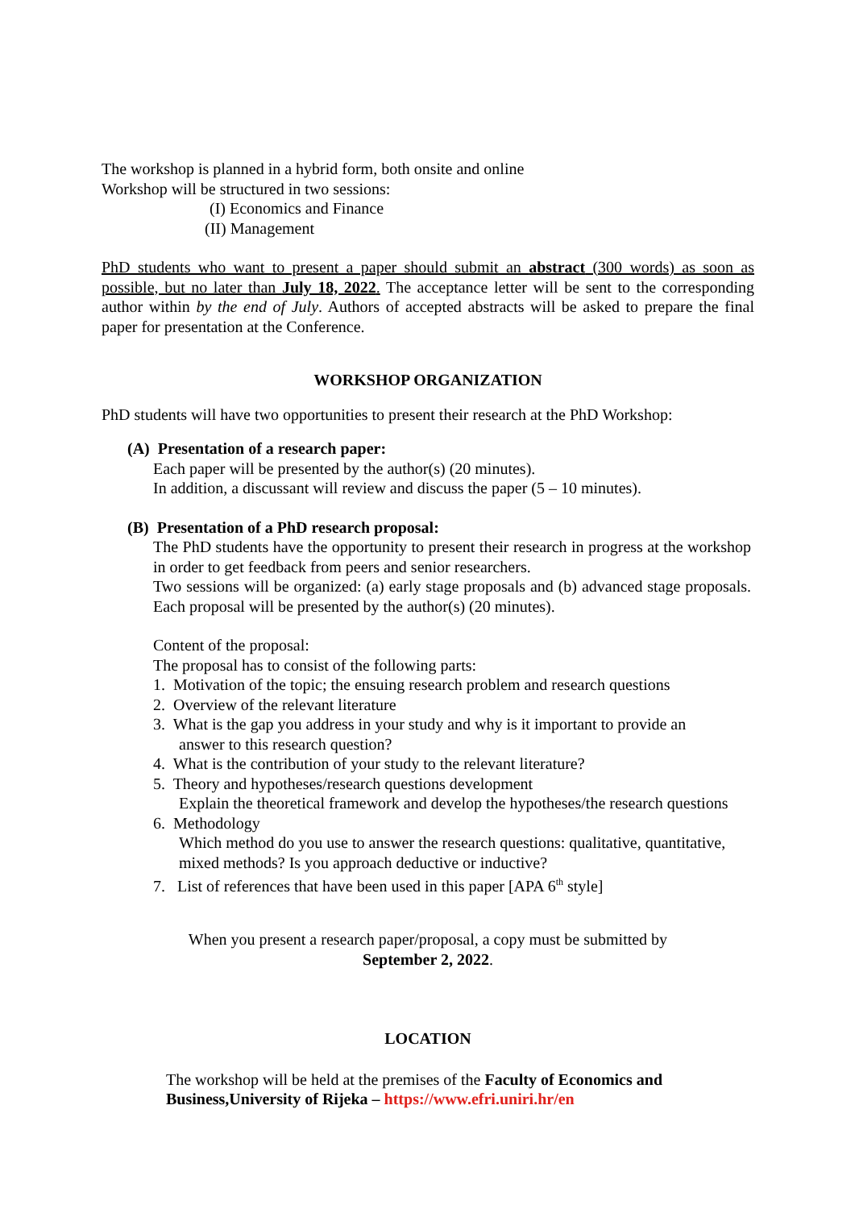The workshop is planned in a hybrid form, both onsite and online
Workshop will be structured in two sessions:
(I) Economics and Finance
(II) Management
PhD students who want to present a paper should submit an abstract (300 words) as soon as possible, but no later than July 18, 2022. The acceptance letter will be sent to the corresponding author within by the end of July. Authors of accepted abstracts will be asked to prepare the final paper for presentation at the Conference.
WORKSHOP ORGANIZATION
PhD students will have two opportunities to present their research at the PhD Workshop:
(A) Presentation of a research paper:
Each paper will be presented by the author(s) (20 minutes).
In addition, a discussant will review and discuss the paper (5 – 10 minutes).
(B) Presentation of a PhD research proposal:
The PhD students have the opportunity to present their research in progress at the workshop in order to get feedback from peers and senior researchers.
Two sessions will be organized: (a) early stage proposals and (b) advanced stage proposals. Each proposal will be presented by the author(s) (20 minutes).
Content of the proposal:
The proposal has to consist of the following parts:
1. Motivation of the topic; the ensuing research problem and research questions
2. Overview of the relevant literature
3. What is the gap you address in your study and why is it important to provide an
answer to this research question?
4. What is the contribution of your study to the relevant literature?
5. Theory and hypotheses/research questions development
Explain the theoretical framework and develop the hypotheses/the research questions
6. Methodology
Which method do you use to answer the research questions: qualitative, quantitative, mixed methods? Is you approach deductive or inductive?
7. List of references that have been used in this paper [APA 6<sup>th</sup> style]
When you present a research paper/proposal, a copy must be submitted by
September 2, 2022.
LOCATION
The workshop will be held at the premises of the Faculty of Economics and Business,University of Rijeka – https://www.efri.uniri.hr/en